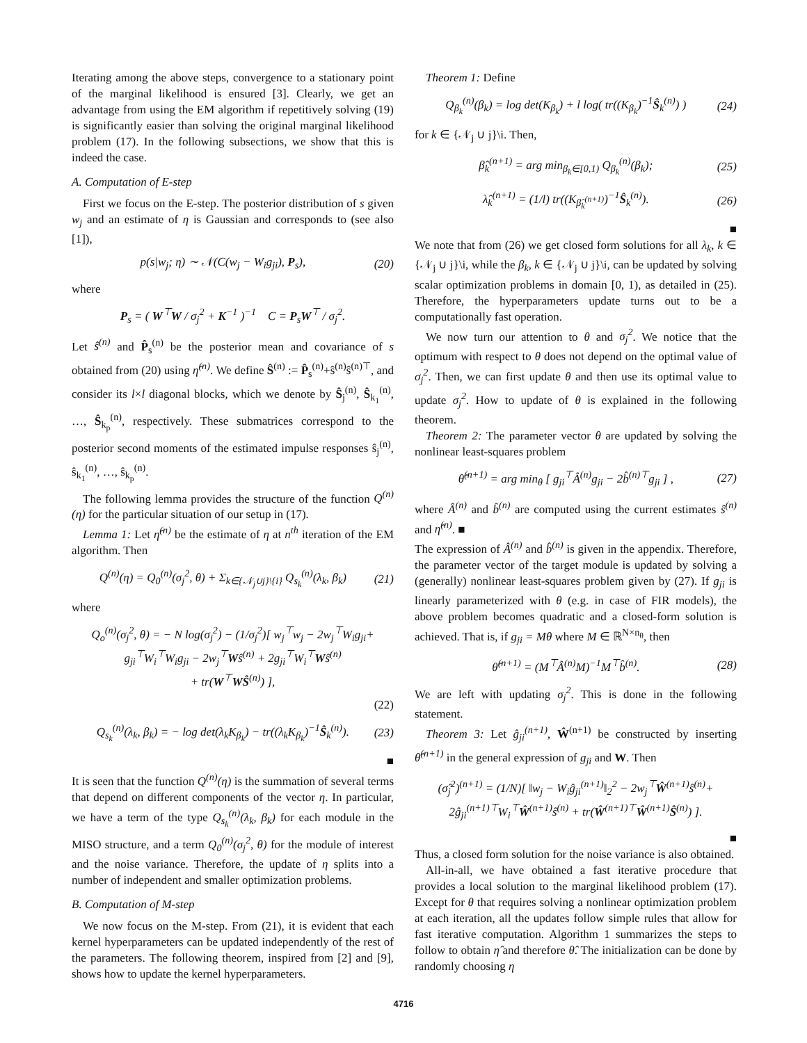Iterating among the above steps, convergence to a stationary point of the marginal likelihood is ensured [3]. Clearly, we get an advantage from using the EM algorithm if repetitively solving (19) is significantly easier than solving the original marginal likelihood problem (17). In the following subsections, we show that this is indeed the case.
A. Computation of E-step
First we focus on the E-step. The posterior distribution of s given w<sub>j</sub> and an estimate of η is Gaussian and corresponds to (see also [1]),
p(s|w<sub>j</sub>; η) ∼ 𝒩(C(w<sub>j</sub> − W<sub>i</sub>g<sub>ji</sub>), P<sub>s</sub>), (20)
where
P<sub>s</sub> = ( W<sup>⊤</sup>W / σ<sub>j</sub><sup>2</sup> + K<sup>−1</sup> )<sup>−1</sup> C = P<sub>s</sub>W<sup>⊤</sup> / σ<sub>j</sub><sup>2</sup>.
Let ŝ<sup>(n)</sup> and P̂<sub>s</sub><sup>(n)</sup> be the posterior mean and covariance of s obtained from (20) using η̂<sup>(n)</sup>. We define Ŝ<sup>(n)</sup> := P̂<sub>s</sub><sup>(n)</sup>+ŝ<sup>(n)</sup>ŝ<sup>(n)⊤</sup>, and consider its l×l diagonal blocks, which we denote by Ŝ<sub>j</sub><sup>(n)</sup>, Ŝ<sub>k<sub>1</sub></sub><sup>(n)</sup>, …, Ŝ<sub>k<sub>p</sub></sub><sup>(n)</sup>, respectively. These submatrices correspond to the posterior second moments of the estimated impulse responses ŝ<sub>j</sub><sup>(n)</sup>, ŝ<sub>k<sub>1</sub></sub><sup>(n)</sup>, …, ŝ<sub>k<sub>p</sub></sub><sup>(n)</sup>.
The following lemma provides the structure of the function Q<sup>(n)</sup>(η) for the particular situation of our setup in (17).
Lemma 1: Let η̂<sup>(n)</sup> be the estimate of η at n<sup>th</sup> iteration of the EM algorithm. Then
Q<sup>(n)</sup>(η) = Q<sub>0</sub><sup>(n)</sup>(σ<sub>j</sub><sup>2</sup>, θ) + Σ<sub>k∈{𝒩<sub>j</sub>∪j}\{i}</sub> Q<sub>s<sub>k</sub></sub><sup>(n)</sup>(λ<sub>k</sub>, β<sub>k</sub>) (21)
where
Q<sub>o</sub><sup>(n)</sup>(σ<sub>j</sub><sup>2</sup>, θ) = − N log(σ<sub>j</sub><sup>2</sup>) − (1/σ<sub>j</sub><sup>2</sup>)[ w<sub>j</sub><sup>⊤</sup>w<sub>j</sub> − 2w<sub>j</sub><sup>⊤</sup>W<sub>i</sub>g<sub>ji</sub>+
g<sub>ji</sub><sup>⊤</sup>W<sub>i</sub><sup>⊤</sup>W<sub>i</sub>g<sub>ji</sub> − 2w<sub>j</sub><sup>⊤</sup>Wŝ<sup>(n)</sup> + 2g<sub>ji</sub><sup>⊤</sup>W<sub>i</sub><sup>⊤</sup>Wŝ<sup>(n)</sup>
+ tr(W<sup>⊤</sup>WŜ<sup>(n)</sup>) ],
(22)
Q<sub>s<sub>k</sub></sub><sup>(n)</sup>(λ<sub>k</sub>, β<sub>k</sub>) = − log det(λ<sub>k</sub>K<sub>β<sub>k</sub></sub>) − tr((λ<sub>k</sub>K<sub>β<sub>k</sub></sub>)<sup>−1</sup>Ŝ<sub>k</sub><sup>(n)</sup>). (23)
■
It is seen that the function Q<sup>(n)</sup>(η) is the summation of several terms that depend on different components of the vector η. In particular, we have a term of the type Q<sub>s<sub>k</sub></sub><sup>(n)</sup>(λ<sub>k</sub>, β<sub>k</sub>) for each module in the MISO structure, and a term Q<sub>0</sub><sup>(n)</sup>(σ<sub>j</sub><sup>2</sup>, θ) for the module of interest and the noise variance. Therefore, the update of η splits into a number of independent and smaller optimization problems.
B. Computation of M-step
We now focus on the M-step. From (21), it is evident that each kernel hyperparameters can be updated independently of the rest of the parameters. The following theorem, inspired from [2] and [9], shows how to update the kernel hyperparameters.
Theorem 1: Define
Q<sub>β<sub>k</sub></sub><sup>(n)</sup>(β<sub>k</sub>) = log det(K<sub>β<sub>k</sub></sub>) + l log( tr((K<sub>β<sub>k</sub></sub>)<sup>−1</sup>Ŝ<sub>k</sub><sup>(n)</sup>) ) (24)
for k ∈ {𝒩<sub>j</sub> ∪ j}\i. Then,
β̂<sub>k</sub><sup>(n+1)</sup> = arg min<sub>β<sub>k</sub>∈[0,1)</sub> Q<sub>β<sub>k</sub></sub><sup>(n)</sup>(β<sub>k</sub>); (25)
λ̂<sub>k</sub><sup>(n+1)</sup> = (1/l) tr((K<sub>β̂<sub>k</sub><sup>(n+1)</sup></sub>)<sup>−1</sup>Ŝ<sub>k</sub><sup>(n)</sup>). (26)
■
We note that from (26) we get closed form solutions for all λ<sub>k</sub>, k ∈ {𝒩<sub>j</sub> ∪ j}\i, while the β<sub>k</sub>, k ∈ {𝒩<sub>j</sub> ∪ j}\i, can be updated by solving scalar optimization problems in domain [0, 1), as detailed in (25). Therefore, the hyperparameters update turns out to be a computationally fast operation.
We now turn our attention to θ and σ<sub>j</sub><sup>2</sup>. We notice that the optimum with respect to θ does not depend on the optimal value of σ<sub>j</sub><sup>2</sup>. Then, we can first update θ and then use its optimal value to update σ<sub>j</sub><sup>2</sup>. How to update of θ is explained in the following theorem.
Theorem 2: The parameter vector θ are updated by solving the nonlinear least-squares problem
θ̂<sup>(n+1)</sup> = arg min<sub>θ</sub> [ g<sub>ji</sub><sup>⊤</sup>Â<sup>(n)</sup>g<sub>ji</sub> − 2b̂<sup>(n)⊤</sup>g<sub>ji</sub> ] , (27)
where Â<sup>(n)</sup> and b̂<sup>(n)</sup> are computed using the current estimates ŝ<sup>(n)</sup> and η̂<sup>(n)</sup>. ■
The expression of Â<sup>(n)</sup> and b̂<sup>(n)</sup> is given in the appendix. Therefore, the parameter vector of the target module is updated by solving a (generally) nonlinear least-squares problem given by (27). If g<sub>ji</sub> is linearly parameterized with θ (e.g. in case of FIR models), the above problem becomes quadratic and a closed-form solution is achieved. That is, if g<sub>ji</sub> = Mθ where M ∈ ℝ<sup>N×n<sub>θ</sub></sup>, then
θ̂<sup>(n+1)</sup> = (M<sup>⊤</sup>Â<sup>(n)</sup>M)<sup>−1</sup>M<sup>⊤</sup>b̂<sup>(n)</sup>. (28)
We are left with updating σ<sub>j</sub><sup>2</sup>. This is done in the following statement.
Theorem 3: Let ĝ<sub>ji</sub><sup>(n+1)</sup>, Ŵ<sup>(n+1)</sup> be constructed by inserting θ̂<sup>(n+1)</sup> in the general expression of g<sub>ji</sub> and W. Then
(σ̂<sub>j</sub><sup>2</sup>)<sup>(n+1)</sup> = (1/N)[ ‖w<sub>j</sub> − W<sub>i</sub>ĝ<sub>ji</sub><sup>(n+1)</sup>‖<sub>2</sub><sup>2</sup> − 2w<sub>j</sub><sup>⊤</sup>Ŵ<sup>(n+1)</sup>ŝ<sup>(n)</sup>+
2ĝ<sub>ji</sub><sup>(n+1)⊤</sup>W<sub>i</sub><sup>⊤</sup>Ŵ<sup>(n+1)</sup>ŝ<sup>(n)</sup> + tr(Ŵ<sup>(n+1)⊤</sup>Ŵ<sup>(n+1)</sup>Ŝ<sup>(n)</sup>) ].
■
Thus, a closed form solution for the noise variance is also obtained.
All-in-all, we have obtained a fast iterative procedure that provides a local solution to the marginal likelihood problem (17). Except for θ that requires solving a nonlinear optimization problem at each iteration, all the updates follow simple rules that allow for fast iterative computation. Algorithm 1 summarizes the steps to follow to obtain η̂ and therefore θ̂. The initialization can be done by randomly choosing η
4716